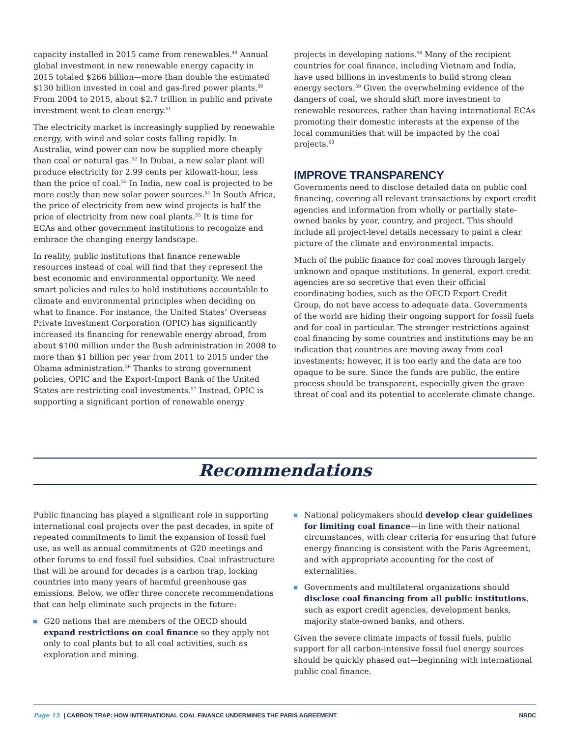capacity installed in 2015 came from renewables.<sup>49</sup> Annual global investment in new renewable energy capacity in 2015 totaled $266 billion—more than double the estimated $130 billion invested in coal and gas-fired power plants.<sup>50</sup> From 2004 to 2015, about $2.7 trillion in public and private investment went to clean energy.<sup>51</sup>
The electricity market is increasingly supplied by renewable energy, with wind and solar costs falling rapidly. In Australia, wind power can now be supplied more cheaply than coal or natural gas.<sup>52</sup> In Dubai, a new solar plant will produce electricity for 2.99 cents per kilowatt-hour, less than the price of coal.<sup>53</sup> In India, new coal is projected to be more costly than new solar power sources.<sup>54</sup> In South Africa, the price of electricity from new wind projects is half the price of electricity from new coal plants.<sup>55</sup> It is time for ECAs and other government institutions to recognize and embrace the changing energy landscape.
In reality, public institutions that finance renewable resources instead of coal will find that they represent the best economic and environmental opportunity. We need smart policies and rules to hold institutions accountable to climate and environmental principles when deciding on what to finance. For instance, the United States’ Overseas Private Investment Corporation (OPIC) has significantly increased its financing for renewable energy abroad, from about $100 million under the Bush administration in 2008 to more than $1 billion per year from 2011 to 2015 under the Obama administration.<sup>56</sup> Thanks to strong government policies, OPIC and the Export-Import Bank of the United States are restricting coal investments.<sup>57</sup> Instead, OPIC is supporting a significant portion of renewable energy
projects in developing nations.<sup>58</sup> Many of the recipient countries for coal finance, including Vietnam and India, have used billions in investments to build strong clean energy sectors.<sup>59</sup> Given the overwhelming evidence of the dangers of coal, we should shift more investment to renewable resources, rather than having international ECAs promoting their domestic interests at the expense of the local communities that will be impacted by the coal projects.<sup>60</sup>
IMPROVE TRANSPARENCY
Governments need to disclose detailed data on public coal financing, covering all relevant transactions by export credit agencies and information from wholly or partially state-owned banks by year, country, and project. This should include all project-level details necessary to paint a clear picture of the climate and environmental impacts.
Much of the public finance for coal moves through largely unknown and opaque institutions. In general, export credit agencies are so secretive that even their official coordinating bodies, such as the OECD Export Credit Group, do not have access to adequate data. Governments of the world are hiding their ongoing support for fossil fuels and for coal in particular. The stronger restrictions against coal financing by some countries and institutions may be an indication that countries are moving away from coal investments; however, it is too early and the data are too opaque to be sure. Since the funds are public, the entire process should be transparent, especially given the grave threat of coal and its potential to accelerate climate change.
Recommendations
Public financing has played a significant role in supporting international coal projects over the past decades, in spite of repeated commitments to limit the expansion of fossil fuel use, as well as annual commitments at G20 meetings and other forums to end fossil fuel subsidies. Coal infrastructure that will be around for decades is a carbon trap, locking countries into many years of harmful greenhouse gas emissions. Below, we offer three concrete recommendations that can help eliminate such projects in the future:
G20 nations that are members of the OECD should expand restrictions on coal finance so they apply not only to coal plants but to all coal activities, such as exploration and mining.
National policymakers should develop clear guidelines for limiting coal finance—in line with their national circumstances, with clear criteria for ensuring that future energy financing is consistent with the Paris Agreement, and with appropriate accounting for the cost of externalities.
Governments and multilateral organizations should disclose coal financing from all public institutions, such as export credit agencies, development banks, majority state-owned banks, and others.
Given the severe climate impacts of fossil fuels, public support for all carbon-intensive fossil fuel energy sources should be quickly phased out—beginning with international public coal finance.
Page 15 | CARBON TRAP: HOW INTERNATIONAL COAL FINANCE UNDERMINES THE PARIS AGREEMENT NRDC